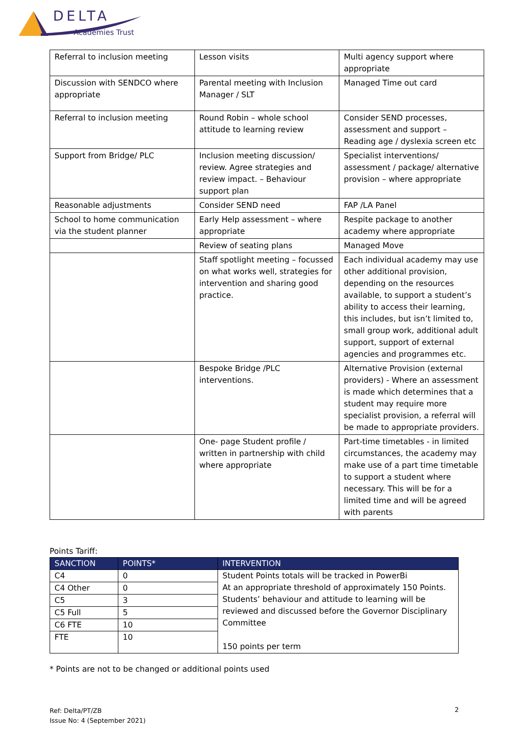DELTA
Academies Trust
| Referral to inclusion meeting | Lesson visits | Multi agency support where appropriate |
| Discussion with SENDCO where appropriate | Parental meeting with Inclusion Manager / SLT | Managed Time out card |
| Referral to inclusion meeting | Round Robin – whole school attitude to learning review | Consider SEND processes, assessment and support – Reading age / dyslexia screen etc |
| Support from Bridge/ PLC | Inclusion meeting discussion/ review. Agree strategies and review impact. – Behaviour support plan | Specialist interventions/ assessment / package/ alternative provision – where appropriate |
| Reasonable adjustments | Consider SEND need | FAP /LA Panel |
| School to home communication via the student planner | Early Help assessment – where appropriate | Respite package to another academy where appropriate |
| | Review of seating plans | Managed Move |
| | Staff spotlight meeting – focussed on what works well, strategies for intervention and sharing good practice. | Each individual academy may use other additional provision, depending on the resources available, to support a student’s ability to access their learning, this includes, but isn’t limited to, small group work, additional adult support, support of external agencies and programmes etc. |
| | Bespoke Bridge /PLC interventions. | Alternative Provision (external providers) - Where an assessment is made which determines that a student may require more specialist provision, a referral will be made to appropriate providers. |
| | One- page Student profile / written in partnership with child where appropriate | Part-time timetables - in limited circumstances, the academy may make use of a part time timetable to support a student where necessary. This will be for a limited time and will be agreed with parents |
Points Tariff:
| SANCTION | POINTS* | INTERVENTION |
| --- | --- | --- |
| C4 | 0 | Student Points totals will be tracked in PowerBi At an appropriate threshold of approximately 150 Points. Students’ behaviour and attitude to learning will be reviewed and discussed before the Governor Disciplinary Committee 150 points per term |
| C4 Other | 0 | |
| C5 | 3 | |
| C5 Full | 5 | |
| C6 FTE | 10 | |
| FTE | 10 | |
* Points are not to be changed or additional points used
Ref: Delta/PT/ZB
Issue No: 4 (September 2021)
2